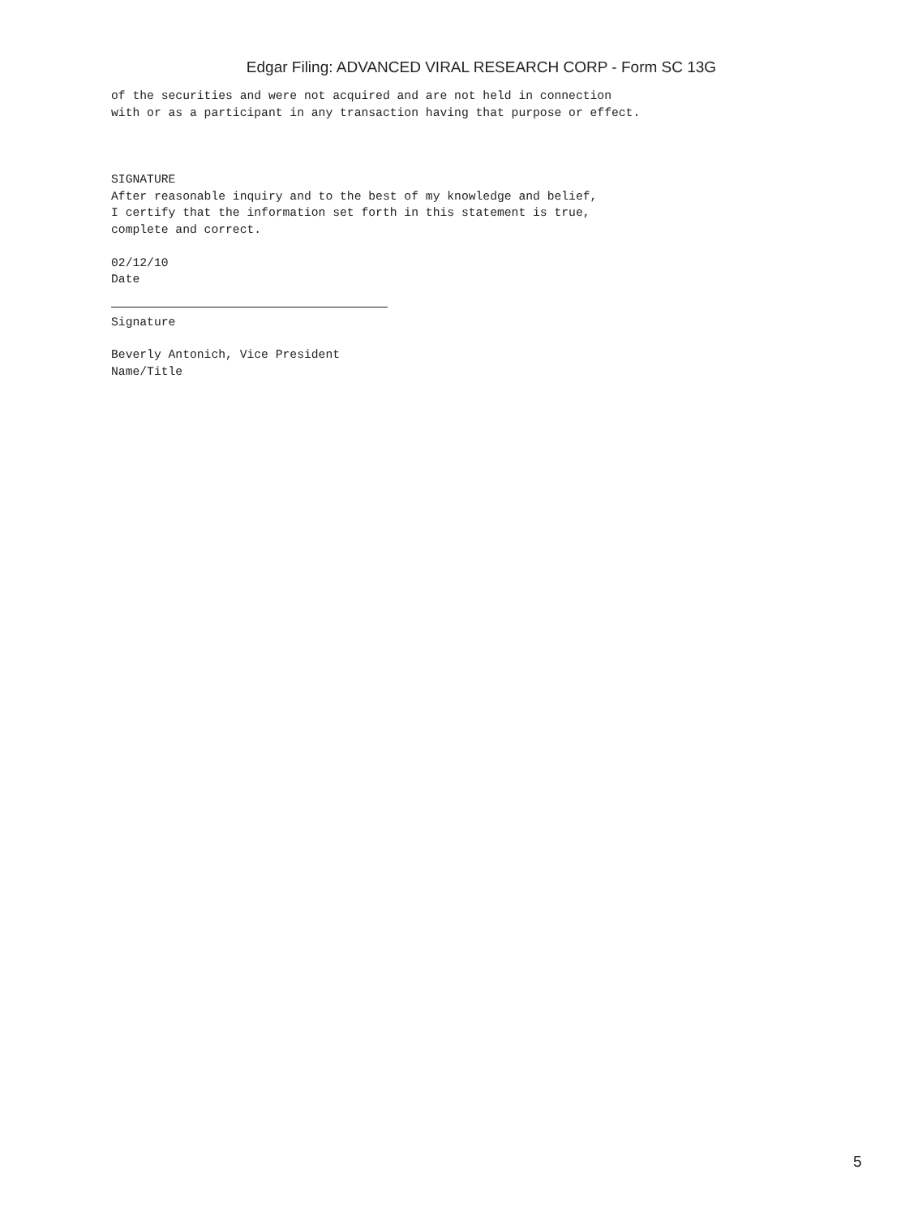Edgar Filing: ADVANCED VIRAL RESEARCH CORP - Form SC 13G
of the securities and were not acquired and are not held in connection
with or as a participant in any transaction having that purpose or effect.
SIGNATURE
After reasonable inquiry and to the best of my knowledge and belief,
I certify that the information set forth in this statement is true,
complete and correct.
02/12/10
Date
Signature
Beverly Antonich, Vice President
Name/Title
5